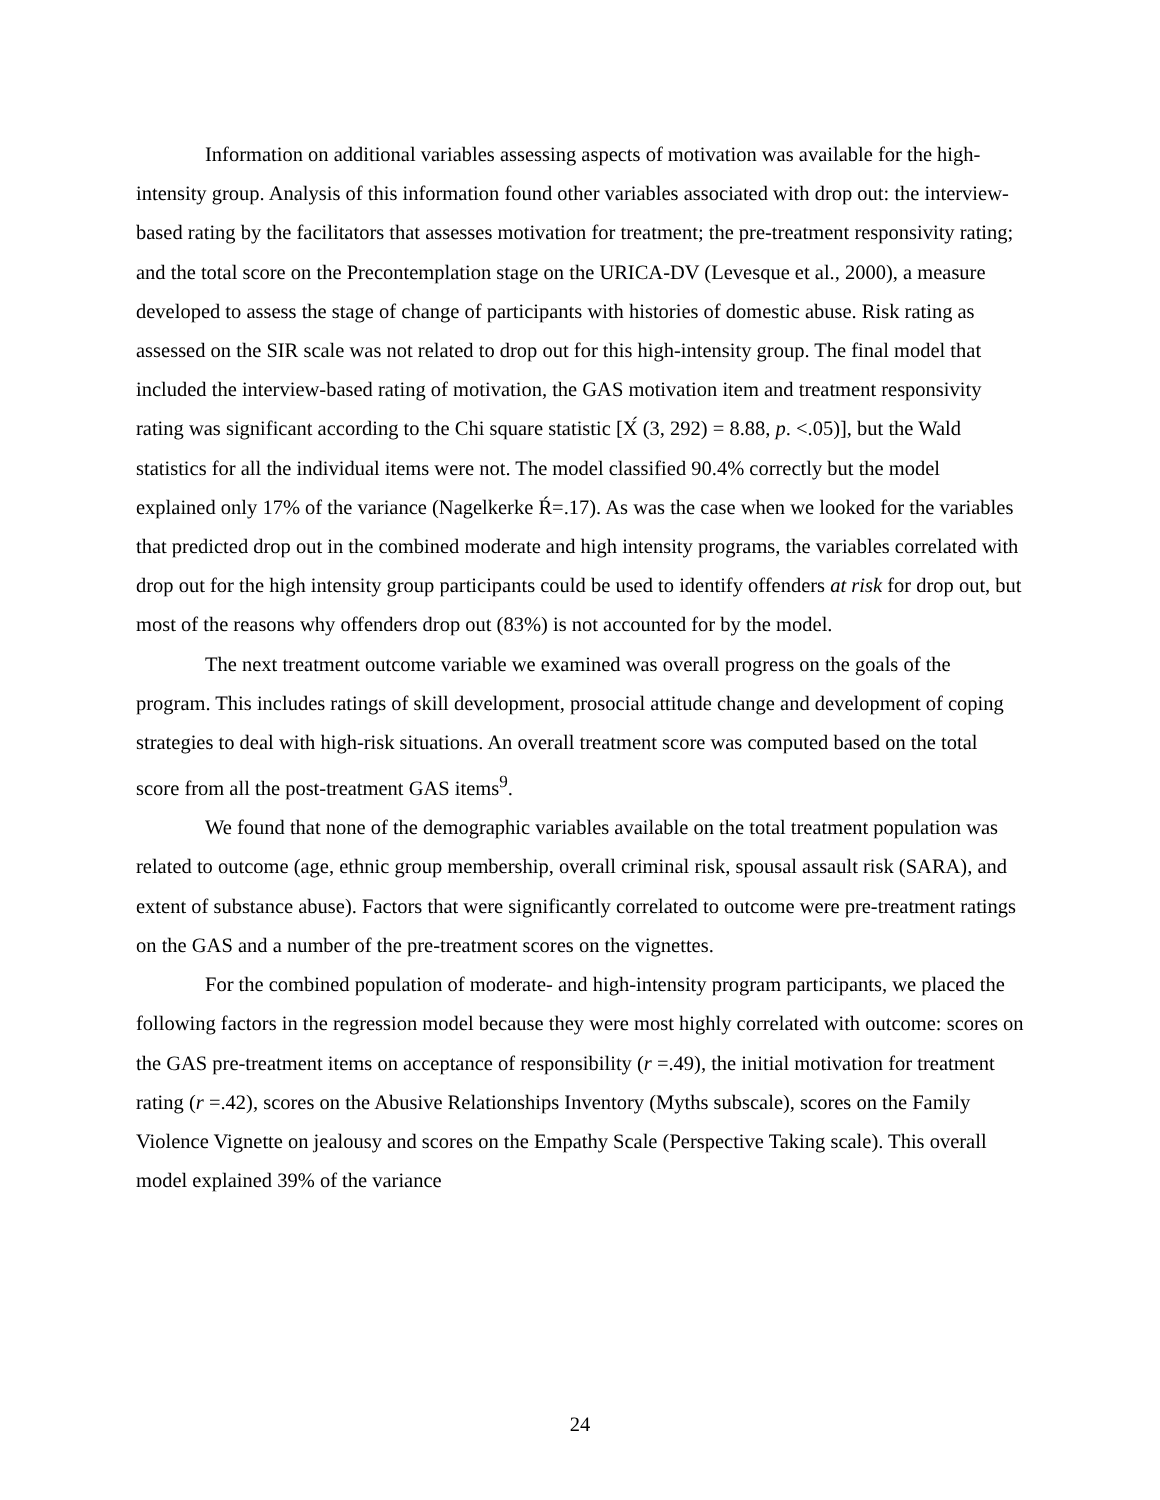Information on additional variables assessing aspects of motivation was available for the high-intensity group. Analysis of this information found other variables associated with drop out: the interview-based rating by the facilitators that assesses motivation for treatment; the pre-treatment responsivity rating; and the total score on the Precontemplation stage on the URICA-DV (Levesque et al., 2000), a measure developed to assess the stage of change of participants with histories of domestic abuse. Risk rating as assessed on the SIR scale was not related to drop out for this high-intensity group. The final model that included the interview-based rating of motivation, the GAS motivation item and treatment responsivity rating was significant according to the Chi square statistic [Χ́ (3, 292) = 8.88, p. <.05)], but the Wald statistics for all the individual items were not. The model classified 90.4% correctly but the model explained only 17% of the variance (Nagelkerke Ŕ=.17). As was the case when we looked for the variables that predicted drop out in the combined moderate and high intensity programs, the variables correlated with drop out for the high intensity group participants could be used to identify offenders at risk for drop out, but most of the reasons why offenders drop out (83%) is not accounted for by the model.
The next treatment outcome variable we examined was overall progress on the goals of the program. This includes ratings of skill development, prosocial attitude change and development of coping strategies to deal with high-risk situations. An overall treatment score was computed based on the total score from all the post-treatment GAS items<sup>9</sup>.
We found that none of the demographic variables available on the total treatment population was related to outcome (age, ethnic group membership, overall criminal risk, spousal assault risk (SARA), and extent of substance abuse). Factors that were significantly correlated to outcome were pre-treatment ratings on the GAS and a number of the pre-treatment scores on the vignettes.
For the combined population of moderate- and high-intensity program participants, we placed the following factors in the regression model because they were most highly correlated with outcome: scores on the GAS pre-treatment items on acceptance of responsibility (r =.49), the initial motivation for treatment rating (r =.42), scores on the Abusive Relationships Inventory (Myths subscale), scores on the Family Violence Vignette on jealousy and scores on the Empathy Scale (Perspective Taking scale). This overall model explained 39% of the variance
24